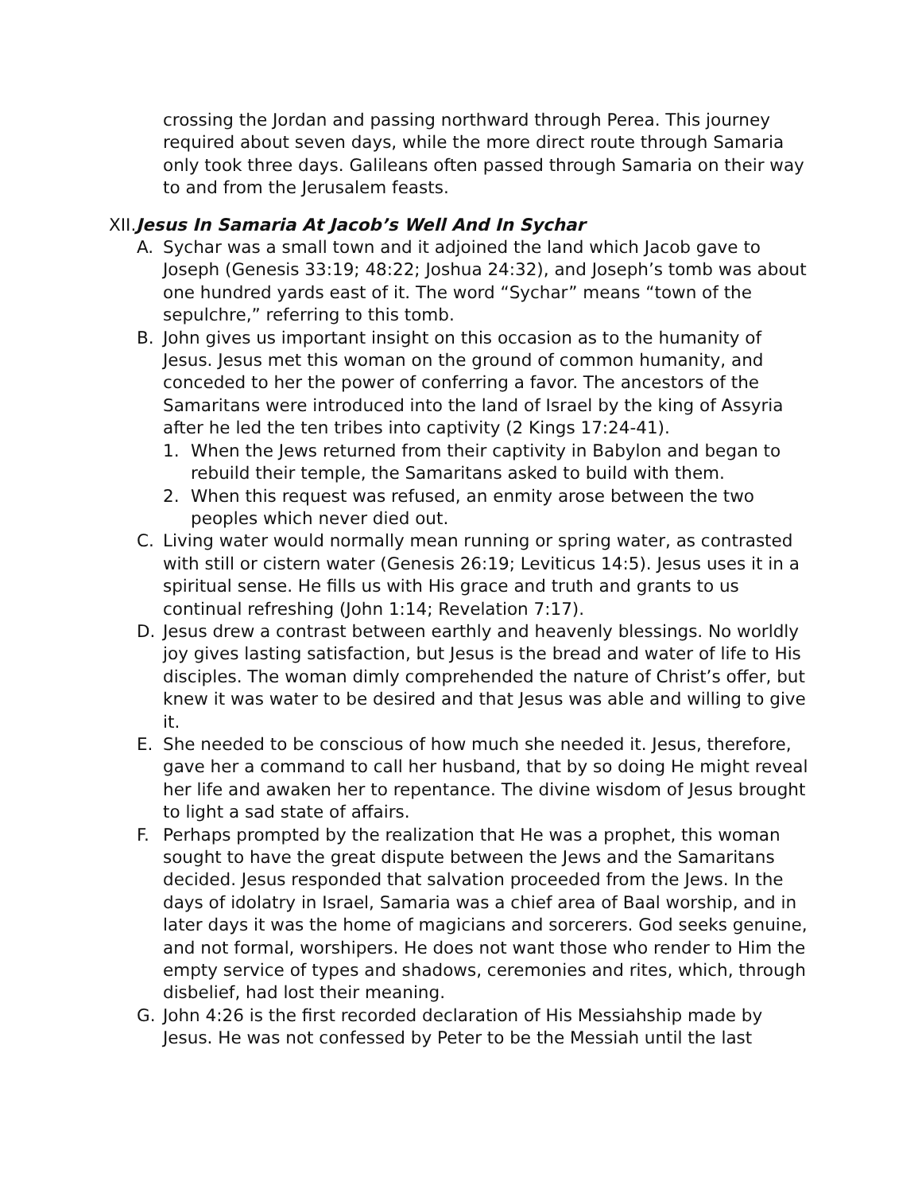crossing the Jordan and passing northward through Perea. This journey required about seven days, while the more direct route through Samaria only took three days. Galileans often passed through Samaria on their way to and from the Jerusalem feasts.
XII.Jesus In Samaria At Jacob’s Well And In Sychar
A. Sychar was a small town and it adjoined the land which Jacob gave to Joseph (Genesis 33:19; 48:22; Joshua 24:32), and Joseph’s tomb was about one hundred yards east of it. The word “Sychar” means “town of the sepulchre,” referring to this tomb.
B. John gives us important insight on this occasion as to the humanity of Jesus. Jesus met this woman on the ground of common humanity, and conceded to her the power of conferring a favor. The ancestors of the Samaritans were introduced into the land of Israel by the king of Assyria after he led the ten tribes into captivity (2 Kings 17:24-41).
1. When the Jews returned from their captivity in Babylon and began to rebuild their temple, the Samaritans asked to build with them.
2. When this request was refused, an enmity arose between the two peoples which never died out.
C. Living water would normally mean running or spring water, as contrasted with still or cistern water (Genesis 26:19; Leviticus 14:5). Jesus uses it in a spiritual sense. He fills us with His grace and truth and grants to us continual refreshing (John 1:14; Revelation 7:17).
D. Jesus drew a contrast between earthly and heavenly blessings. No worldly joy gives lasting satisfaction, but Jesus is the bread and water of life to His disciples. The woman dimly comprehended the nature of Christ’s offer, but knew it was water to be desired and that Jesus was able and willing to give it.
E. She needed to be conscious of how much she needed it. Jesus, therefore, gave her a command to call her husband, that by so doing He might reveal her life and awaken her to repentance. The divine wisdom of Jesus brought to light a sad state of affairs.
F. Perhaps prompted by the realization that He was a prophet, this woman sought to have the great dispute between the Jews and the Samaritans decided. Jesus responded that salvation proceeded from the Jews. In the days of idolatry in Israel, Samaria was a chief area of Baal worship, and in later days it was the home of magicians and sorcerers. God seeks genuine, and not formal, worshipers. He does not want those who render to Him the empty service of types and shadows, ceremonies and rites, which, through disbelief, had lost their meaning.
G. John 4:26 is the first recorded declaration of His Messiahship made by Jesus. He was not confessed by Peter to be the Messiah until the last